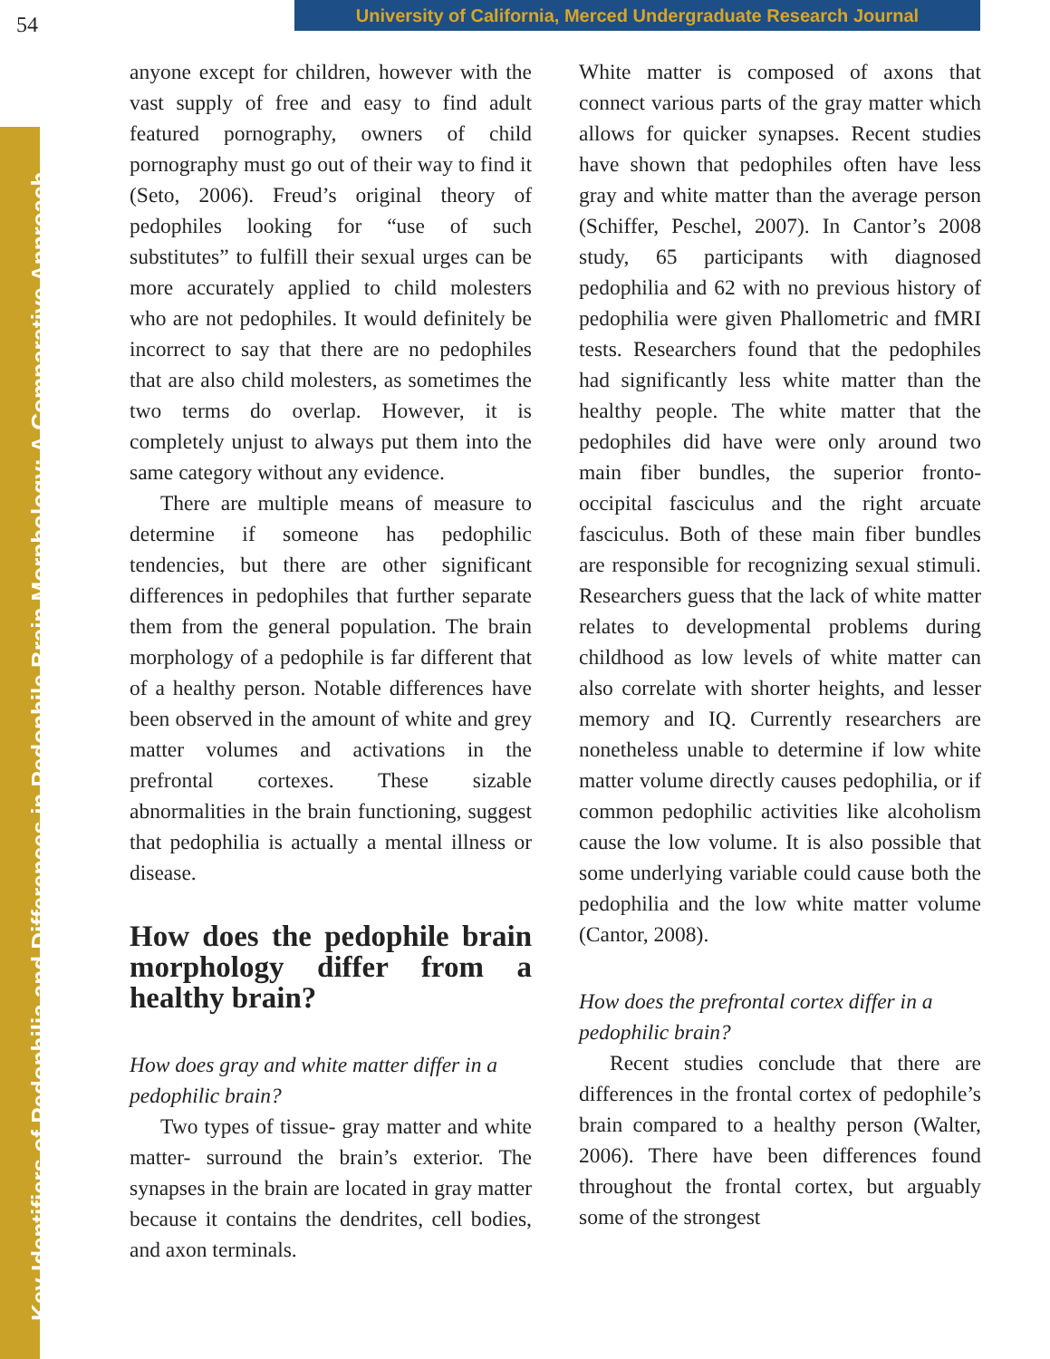54
University of California, Merced Undergraduate Research Journal
Key Identifiers of Pedophilia and Differences in Pedophile Brain Morphology: A Comparative Approach
anyone except for children, however with the vast supply of free and easy to find adult featured pornography, owners of child pornography must go out of their way to find it (Seto, 2006). Freud’s original theory of pedophiles looking for “use of such substitutes” to fulfill their sexual urges can be more accurately applied to child molesters who are not pedophiles. It would definitely be incorrect to say that there are no pedophiles that are also child molesters, as sometimes the two terms do overlap. However, it is completely unjust to always put them into the same category without any evidence.
There are multiple means of measure to determine if someone has pedophilic tendencies, but there are other significant differences in pedophiles that further separate them from the general population. The brain morphology of a pedophile is far different that of a healthy person. Notable differences have been observed in the amount of white and grey matter volumes and activations in the prefrontal cortexes. These sizable abnormalities in the brain functioning, suggest that pedophilia is actually a mental illness or disease.
How does the pedophile brain morphology differ from a healthy brain?
How does gray and white matter differ in a pedophilic brain?
Two types of tissue- gray matter and white matter- surround the brain’s exterior. The synapses in the brain are located in gray matter because it contains the dendrites, cell bodies, and axon terminals.
White matter is composed of axons that connect various parts of the gray matter which allows for quicker synapses. Recent studies have shown that pedophiles often have less gray and white matter than the average person (Schiffer, Peschel, 2007). In Cantor’s 2008 study, 65 participants with diagnosed pedophilia and 62 with no previous history of pedophilia were given Phallometric and fMRI tests. Researchers found that the pedophiles had significantly less white matter than the healthy people. The white matter that the pedophiles did have were only around two main fiber bundles, the superior fronto-occipital fasciculus and the right arcuate fasciculus. Both of these main fiber bundles are responsible for recognizing sexual stimuli. Researchers guess that the lack of white matter relates to developmental problems during childhood as low levels of white matter can also correlate with shorter heights, and lesser memory and IQ. Currently researchers are nonetheless unable to determine if low white matter volume directly causes pedophilia, or if common pedophilic activities like alcoholism cause the low volume. It is also possible that some underlying variable could cause both the pedophilia and the low white matter volume (Cantor, 2008).
How does the prefrontal cortex differ in a pedophilic brain?
Recent studies conclude that there are differences in the frontal cortex of pedophile’s brain compared to a healthy person (Walter, 2006). There have been differences found throughout the frontal cortex, but arguably some of the strongest